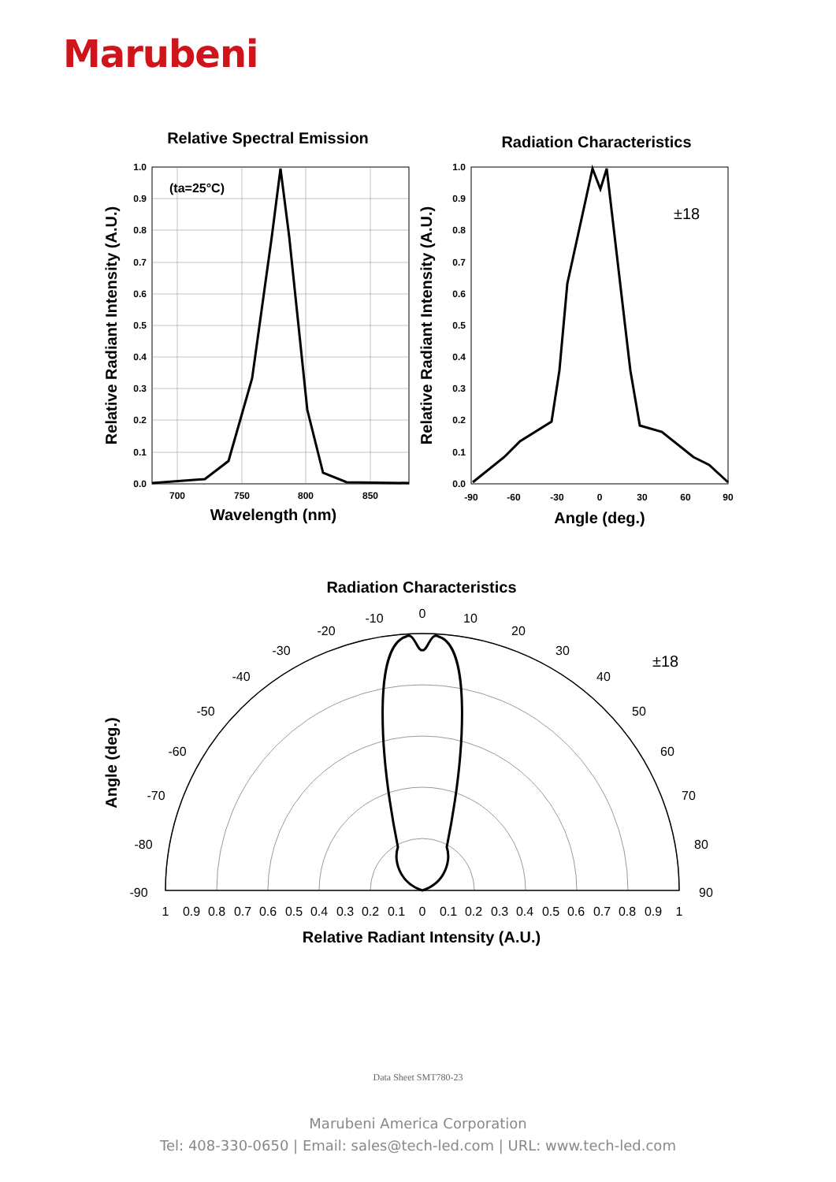Marubeni
Relative Spectral Emission
(ta=25°C)
1.0
0.9
0.8
0.7
0.6
0.5
0.4
0.3
0.2
0.1
0.0
700
750
800
850
Wavelength (nm)
Relative Radiant Intensity (A.U.)
Radiation Characteristics
±18
1.0
0.9
0.8
0.7
0.6
0.5
0.4
0.3
0.2
0.1
0.0
-90
-60
-30
0
30
60
90
Angle (deg.)
Relative Radiant Intensity (A.U.)
Radiation Characteristics
±18
0
-10
10
-20
20
-30
30
-40
40
-50
50
-60
60
-70
70
-80
80
-90
90
1
0.9
0.8
0.7
0.6
0.5
0.4
0.3
0.2
0.1
0
0.1
0.2
0.3
0.4
0.5
0.6
0.7
0.8
0.9
1
Relative Radiant Intensity (A.U.)
Angle (deg.)
Data Sheet SMT780-23
Marubeni America Corporation
Tel: 408-330-0650 | Email: sales@tech-led.com | URL: www.tech-led.com